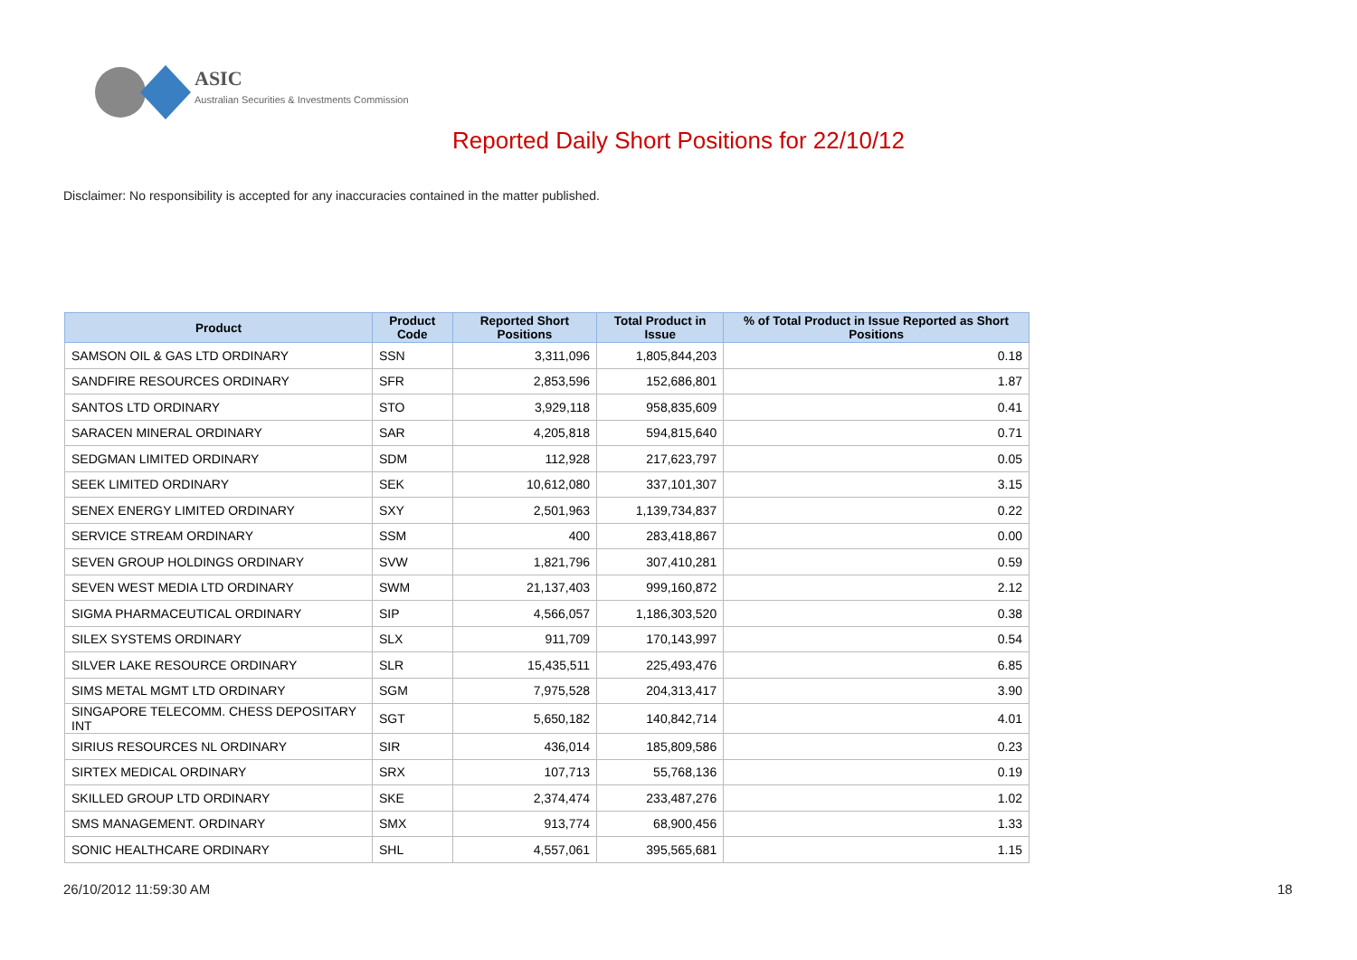ASIC
Australian Securities & Investments Commission
Reported Daily Short Positions for 22/10/12
Disclaimer: No responsibility is accepted for any inaccuracies contained in the matter published.
| Product | Product Code | Reported Short Positions | Total Product in Issue | % of Total Product in Issue Reported as Short Positions |
| --- | --- | --- | --- | --- |
| SAMSON OIL & GAS LTD ORDINARY | SSN | 3,311,096 | 1,805,844,203 | 0.18 |
| SANDFIRE RESOURCES ORDINARY | SFR | 2,853,596 | 152,686,801 | 1.87 |
| SANTOS LTD ORDINARY | STO | 3,929,118 | 958,835,609 | 0.41 |
| SARACEN MINERAL ORDINARY | SAR | 4,205,818 | 594,815,640 | 0.71 |
| SEDGMAN LIMITED ORDINARY | SDM | 112,928 | 217,623,797 | 0.05 |
| SEEK LIMITED ORDINARY | SEK | 10,612,080 | 337,101,307 | 3.15 |
| SENEX ENERGY LIMITED ORDINARY | SXY | 2,501,963 | 1,139,734,837 | 0.22 |
| SERVICE STREAM ORDINARY | SSM | 400 | 283,418,867 | 0.00 |
| SEVEN GROUP HOLDINGS ORDINARY | SVW | 1,821,796 | 307,410,281 | 0.59 |
| SEVEN WEST MEDIA LTD ORDINARY | SWM | 21,137,403 | 999,160,872 | 2.12 |
| SIGMA PHARMACEUTICAL ORDINARY | SIP | 4,566,057 | 1,186,303,520 | 0.38 |
| SILEX SYSTEMS ORDINARY | SLX | 911,709 | 170,143,997 | 0.54 |
| SILVER LAKE RESOURCE ORDINARY | SLR | 15,435,511 | 225,493,476 | 6.85 |
| SIMS METAL MGMT LTD ORDINARY | SGM | 7,975,528 | 204,313,417 | 3.90 |
| SINGAPORE TELECOMM. CHESS DEPOSITARY INT | SGT | 5,650,182 | 140,842,714 | 4.01 |
| SIRIUS RESOURCES NL ORDINARY | SIR | 436,014 | 185,809,586 | 0.23 |
| SIRTEX MEDICAL ORDINARY | SRX | 107,713 | 55,768,136 | 0.19 |
| SKILLED GROUP LTD ORDINARY | SKE | 2,374,474 | 233,487,276 | 1.02 |
| SMS MANAGEMENT. ORDINARY | SMX | 913,774 | 68,900,456 | 1.33 |
| SONIC HEALTHCARE ORDINARY | SHL | 4,557,061 | 395,565,681 | 1.15 |
26/10/2012 11:59:30 AM 18